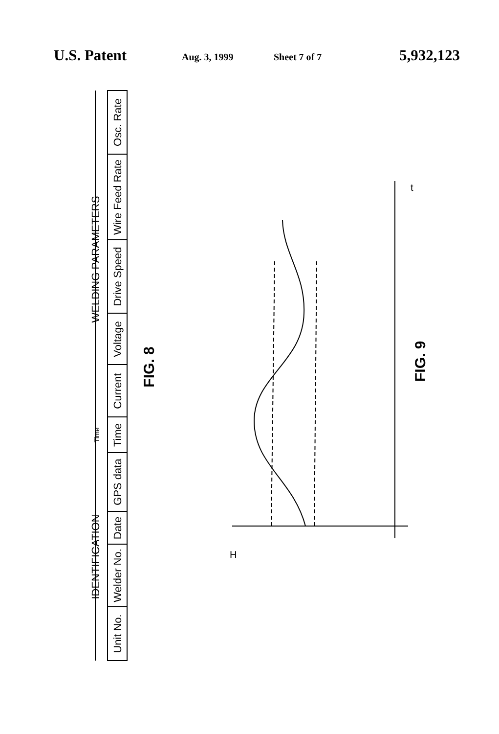U.S. Patent Aug. 3, 1999 Sheet 7 of 7 5,932,123
Unit No.
Welder No.
Date
GPS data
Time
Current
Voltage
Drive Speed
Wire Feed Rate
Osc. Rate
IDENTIFICATION
Time
WELDING PARAMETERS
FIG. 8
t
H
FIG. 9